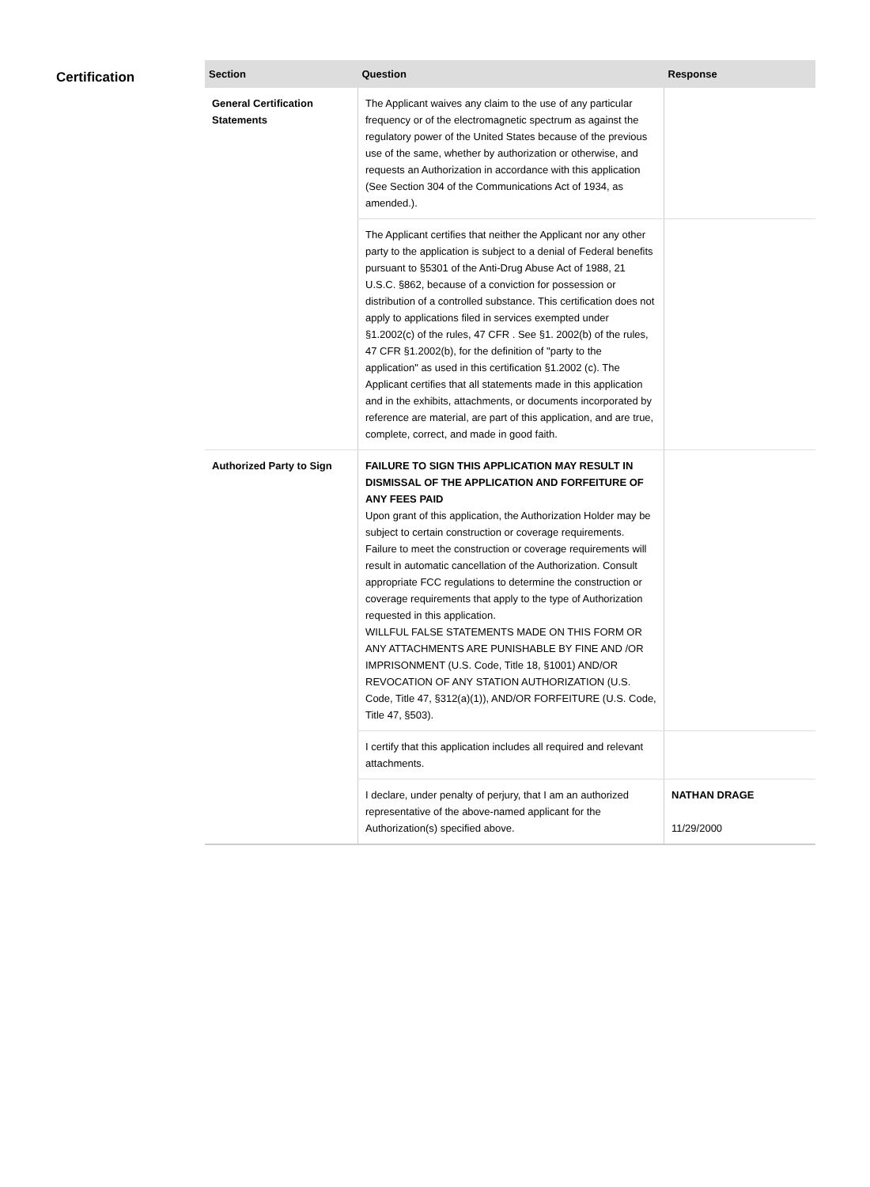Certification
| Section | Question | Response |
| --- | --- | --- |
| General Certification Statements | The Applicant waives any claim to the use of any particular frequency or of the electromagnetic spectrum as against the regulatory power of the United States because of the previous use of the same, whether by authorization or otherwise, and requests an Authorization in accordance with this application (See Section 304 of the Communications Act of 1934, as amended.). | |
| | The Applicant certifies that neither the Applicant nor any other party to the application is subject to a denial of Federal benefits pursuant to §5301 of the Anti-Drug Abuse Act of 1988, 21 U.S.C. §862, because of a conviction for possession or distribution of a controlled substance. This certification does not apply to applications filed in services exempted under §1.2002(c) of the rules, 47 CFR . See §1. 2002(b) of the rules, 47 CFR §1.2002(b), for the definition of "party to the application" as used in this certification §1.2002 (c). The Applicant certifies that all statements made in this application and in the exhibits, attachments, or documents incorporated by reference are material, are part of this application, and are true, complete, correct, and made in good faith. | |
| Authorized Party to Sign | FAILURE TO SIGN THIS APPLICATION MAY RESULT IN DISMISSAL OF THE APPLICATION AND FORFEITURE OF ANY FEES PAID Upon grant of this application, the Authorization Holder may be subject to certain construction or coverage requirements. Failure to meet the construction or coverage requirements will result in automatic cancellation of the Authorization. Consult appropriate FCC regulations to determine the construction or coverage requirements that apply to the type of Authorization requested in this application. WILLFUL FALSE STATEMENTS MADE ON THIS FORM OR ANY ATTACHMENTS ARE PUNISHABLE BY FINE AND /OR IMPRISONMENT (U.S. Code, Title 18, §1001) AND/OR REVOCATION OF ANY STATION AUTHORIZATION (U.S. Code, Title 47, §312(a)(1)), AND/OR FORFEITURE (U.S. Code, Title 47, §503). | |
| | I certify that this application includes all required and relevant attachments. | |
| | I declare, under penalty of perjury, that I am an authorized representative of the above-named applicant for the Authorization(s) specified above. | NATHAN DRAGE 11/29/2000 |